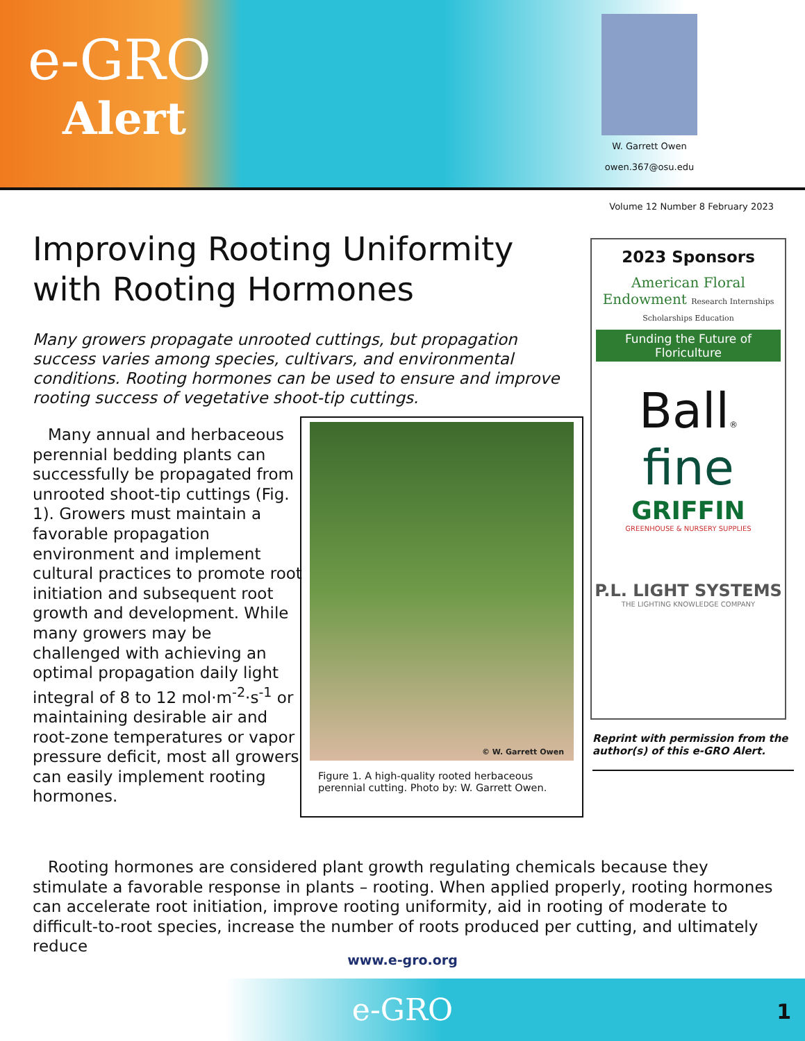e-GRO
Alert
W. Garrett Owen
owen.367@osu.edu
Volume 12 Number 8 February 2023
Improving Rooting Uniformity with Rooting Hormones
Many growers propagate unrooted cuttings, but propagation success varies among species, cultivars, and environmental conditions. Rooting hormones can be used to ensure and improve rooting success of vegetative shoot-tip cuttings.
Many annual and herbaceous perennial bedding plants can successfully be propagated from unrooted shoot-tip cuttings (Fig. 1). Growers must maintain a favorable propagation environment and implement cultural practices to promote root initiation and subsequent root growth and development. While many growers may be challenged with achieving an optimal propagation daily light integral of 8 to 12 mol·m<sup>-2</sup>·s<sup>-1</sup> or maintaining desirable air and root-zone temperatures or vapor pressure deficit, most all growers can easily implement rooting hormones.
© W. Garrett Owen
Figure 1. A high-quality rooted herbaceous perennial cutting. Photo by: W. Garrett Owen.
2023 Sponsors
American Floral Endowment Research Internships Scholarships Education
Funding the Future of Floriculture
Ball®
fine
GRIFFIN
GREENHOUSE & NURSERY SUPPLIES
P.L. LIGHT SYSTEMS
THE LIGHTING KNOWLEDGE COMPANY
Reprint with permission from the author(s) of this e-GRO Alert.
Rooting hormones are considered plant growth regulating chemicals because they stimulate a favorable response in plants – rooting. When applied properly, rooting hormones can accelerate root initiation, improve rooting uniformity, aid in rooting of moderate to difficult-to-root species, increase the number of roots produced per cutting, and ultimately reduce
www.e-gro.org
e-GRO 1